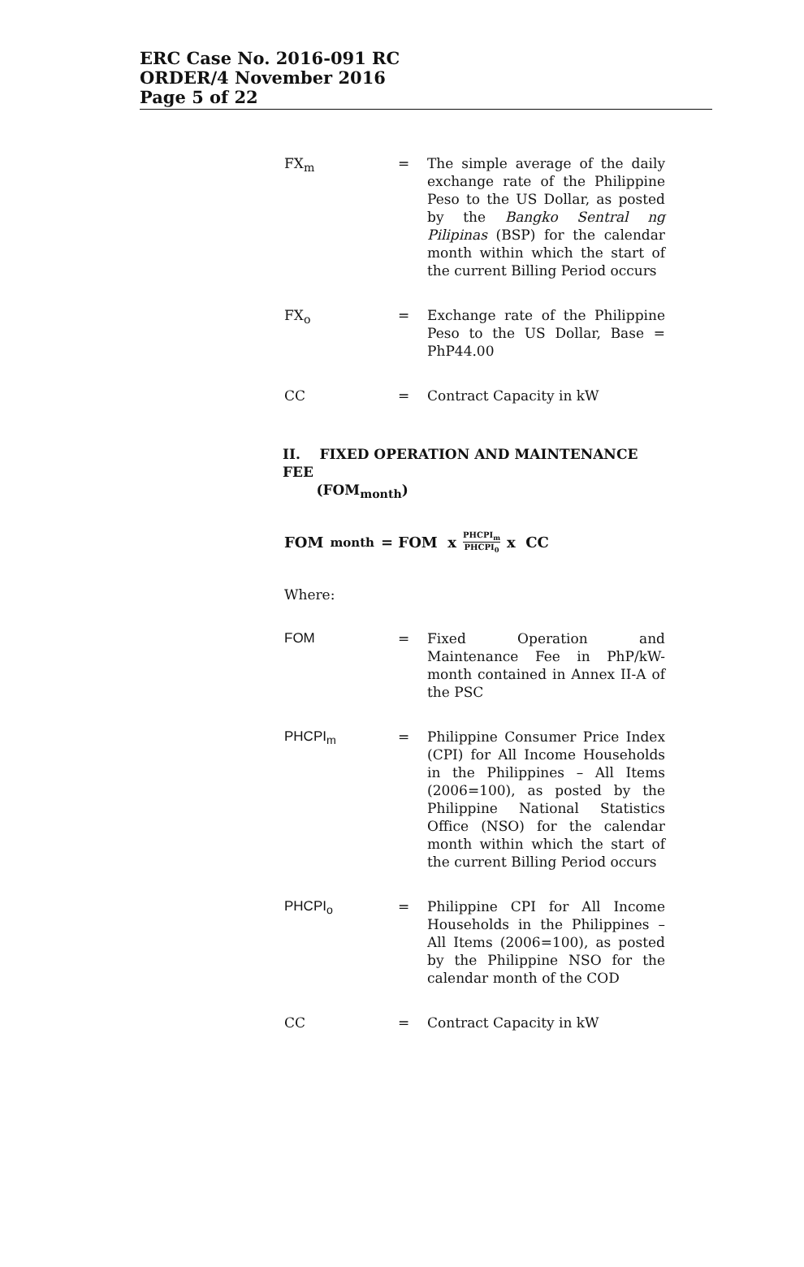ERC Case No. 2016-091 RC
ORDER/4 November 2016
Page 5 of 22
FX<sub>m</sub> = The simple average of the daily exchange rate of the Philippine Peso to the US Dollar, as posted by the Bangko Sentral ng Pilipinas (BSP) for the calendar month within which the start of the current Billing Period occurs
FX<sub>o</sub> = Exchange rate of the Philippine Peso to the US Dollar, Base = PhP44.00
CC = Contract Capacity in kW
II. FIXED OPERATION AND MAINTENANCE FEE
(FOM<sub>month</sub>)
FOM<sub>month</sub> = FOM x PHCPI<sub>m</sub> PHCPI<sub>0</sub> x CC
Where:
FOM = Fixed Operation and Maintenance Fee in PhP/kW-month contained in Annex II-A of the PSC
PHCPI<sub>m</sub> = Philippine Consumer Price Index (CPI) for All Income Households in the Philippines – All Items (2006=100), as posted by the Philippine National Statistics Office (NSO) for the calendar month within which the start of the current Billing Period occurs
PHCPI<sub>o</sub> = Philippine CPI for All Income Households in the Philippines – All Items (2006=100), as posted by the Philippine NSO for the calendar month of the COD
CC = Contract Capacity in kW